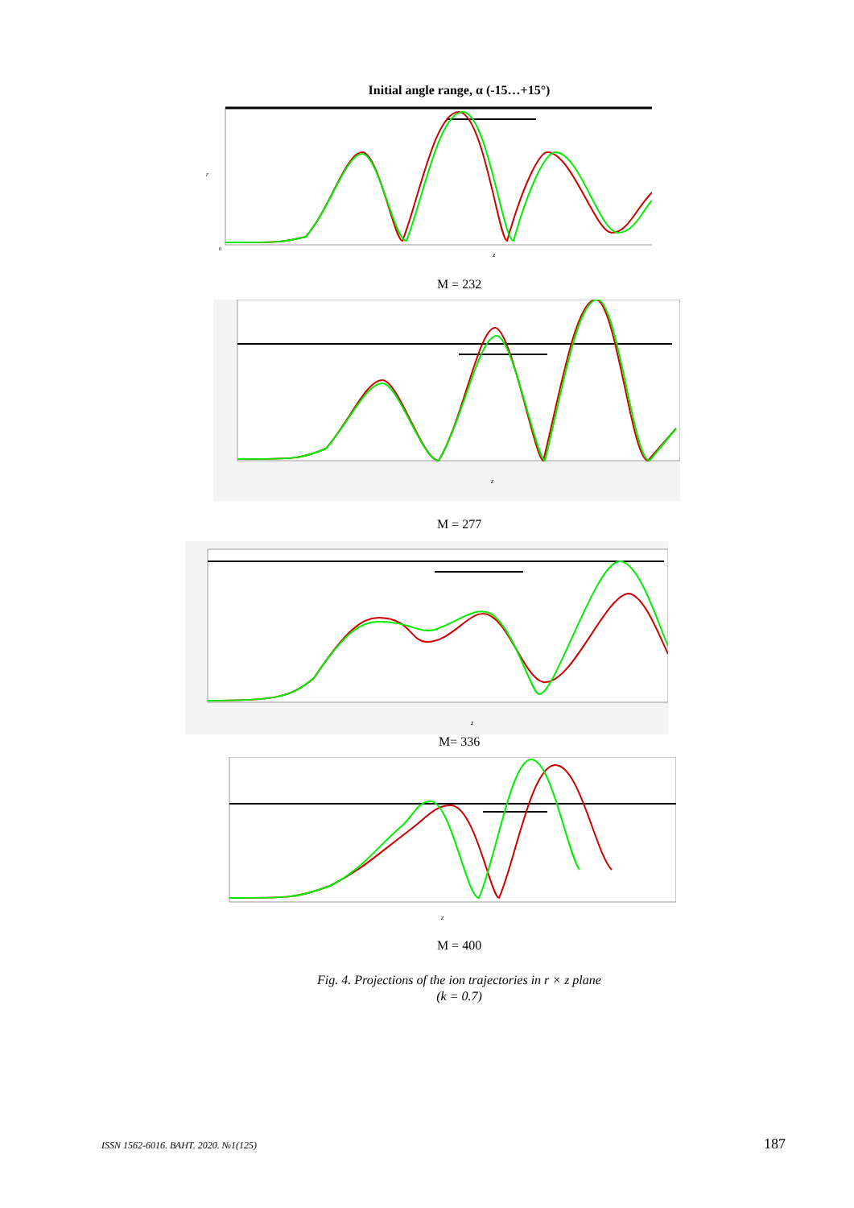Initial angle range, α (-15…+15°)
0
z
r
M = 232
z
M = 277
z
M= 336
z
M = 400
Fig. 4. Projections of the ion trajectories in r × z plane
(k = 0.7)
ISSN 1562-6016. ВАНТ. 2020. №1(125) 187